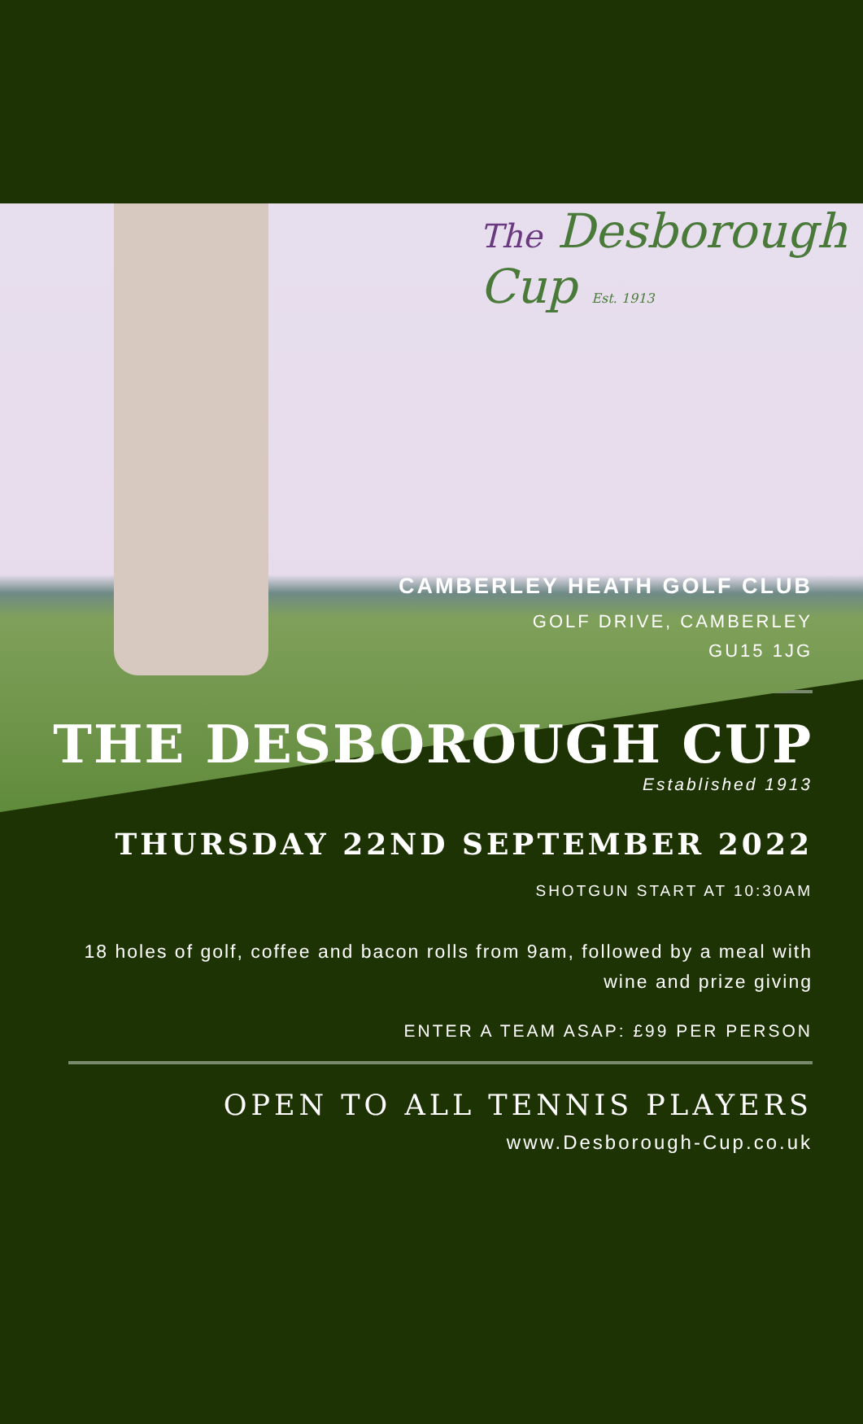The Desborough Cup Est. 1913
CAMBERLEY HEATH GOLF CLUB
GOLF DRIVE, CAMBERLEY
GU15 1JG
THE DESBOROUGH CUP
Established 1913
THURSDAY 22ND SEPTEMBER 2022
SHOTGUN START AT 10:30AM
18 holes of golf, coffee and bacon rolls from 9am, followed by a meal with wine and prize giving
ENTER A TEAM ASAP: £99 PER PERSON
OPEN TO ALL TENNIS PLAYERS
www.Desborough-Cup.co.uk